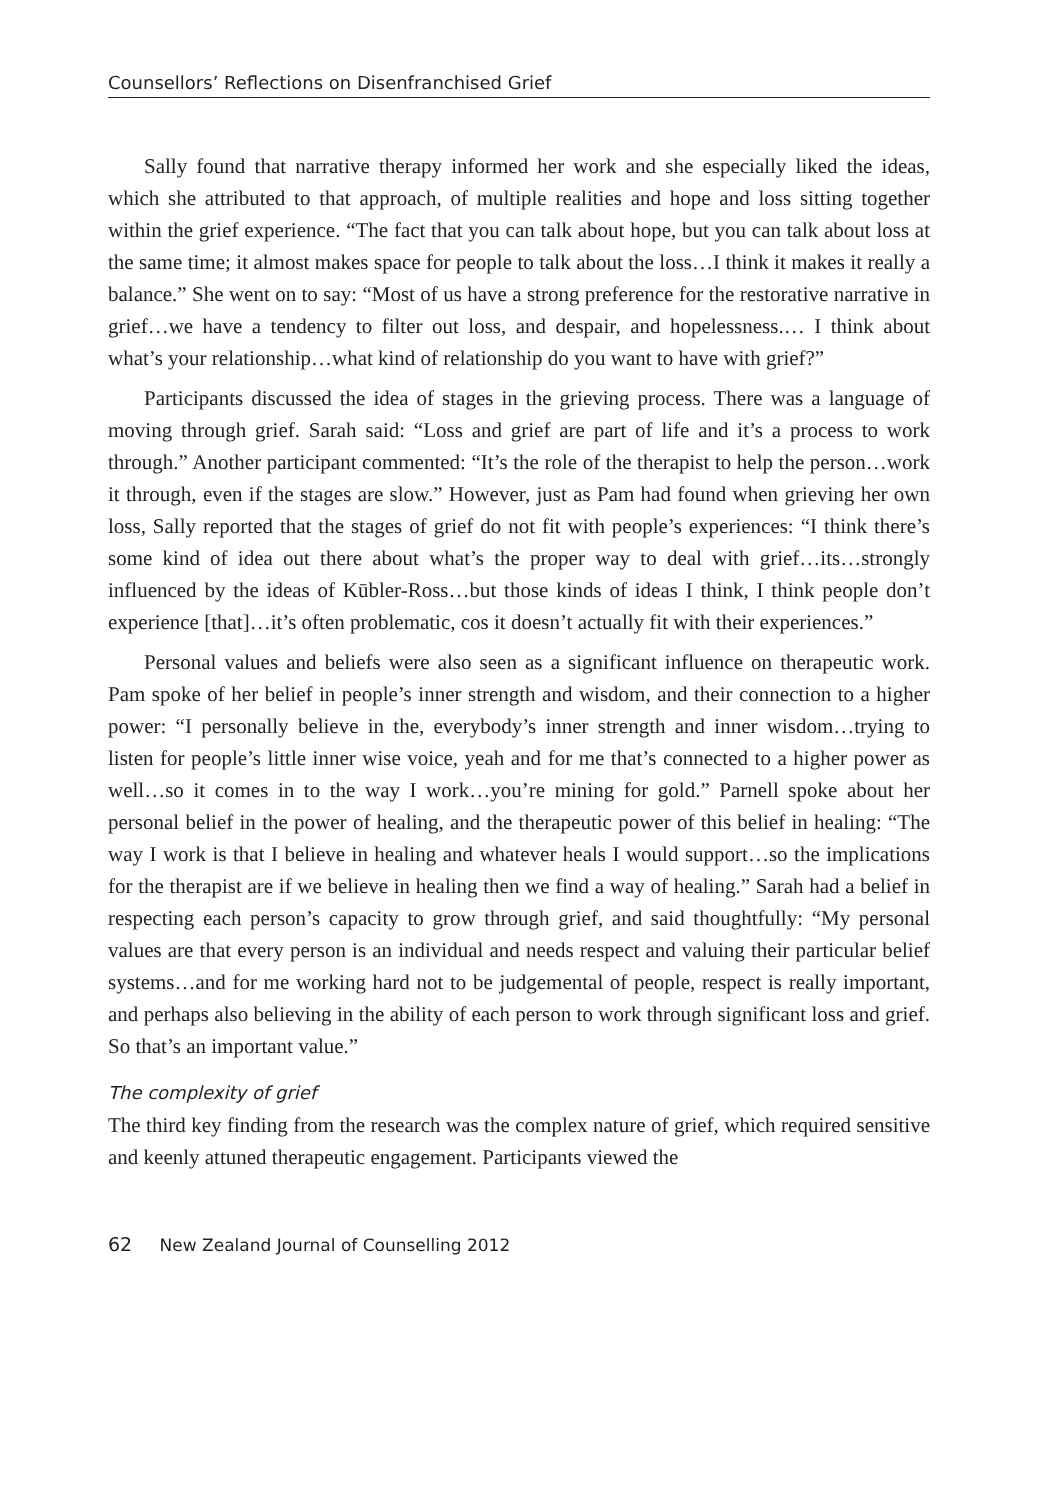Counsellors’ Reflections on Disenfranchised Grief
Sally found that narrative therapy informed her work and she especially liked the ideas, which she attributed to that approach, of multiple realities and hope and loss sitting together within the grief experience. “The fact that you can talk about hope, but you can talk about loss at the same time; it almost makes space for people to talk about the loss…I think it makes it really a balance.” She went on to say: “Most of us have a strong preference for the restorative narrative in grief…we have a tendency to filter out loss, and despair, and hopelessness.… I think about what’s your relationship…what kind of relationship do you want to have with grief?”
Participants discussed the idea of stages in the grieving process. There was a language of moving through grief. Sarah said: “Loss and grief are part of life and it’s a process to work through.” Another participant commented: “It’s the role of the therapist to help the person…work it through, even if the stages are slow.” However, just as Pam had found when grieving her own loss, Sally reported that the stages of grief do not fit with people’s experiences: “I think there’s some kind of idea out there about what’s the proper way to deal with grief…its…strongly influenced by the ideas of Kūbler-Ross…but those kinds of ideas I think, I think people don’t experience [that]…it’s often problematic, cos it doesn’t actually fit with their experiences.”
Personal values and beliefs were also seen as a significant influence on therapeutic work. Pam spoke of her belief in people’s inner strength and wisdom, and their connection to a higher power: “I personally believe in the, everybody’s inner strength and inner wisdom…trying to listen for people’s little inner wise voice, yeah and for me that’s connected to a higher power as well…so it comes in to the way I work…you’re mining for gold.” Parnell spoke about her personal belief in the power of healing, and the therapeutic power of this belief in healing: “The way I work is that I believe in healing and whatever heals I would support…so the implications for the therapist are if we believe in healing then we find a way of healing.” Sarah had a belief in respecting each person’s capacity to grow through grief, and said thoughtfully: “My personal values are that every person is an individual and needs respect and valuing their particular belief systems…and for me working hard not to be judgemental of people, respect is really important, and perhaps also believing in the ability of each person to work through significant loss and grief. So that’s an important value.”
The complexity of grief
The third key finding from the research was the complex nature of grief, which required sensitive and keenly attuned therapeutic engagement. Participants viewed the
62 New Zealand Journal of Counselling 2012